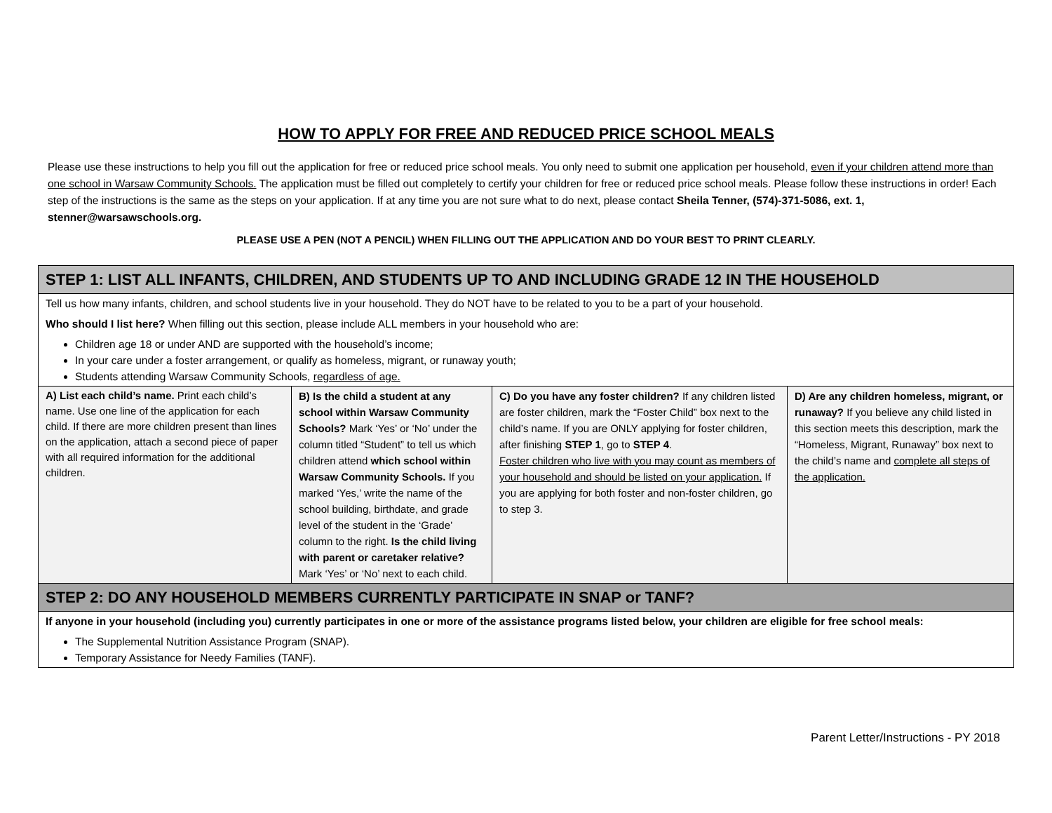HOW TO APPLY FOR FREE AND REDUCED PRICE SCHOOL MEALS
Please use these instructions to help you fill out the application for free or reduced price school meals. You only need to submit one application per household, even if your children attend more than one school in Warsaw Community Schools. The application must be filled out completely to certify your children for free or reduced price school meals. Please follow these instructions in order! Each step of the instructions is the same as the steps on your application. If at any time you are not sure what to do next, please contact Sheila Tenner, (574)-371-5086, ext. 1, stenner@warsawschools.org.
PLEASE USE A PEN (NOT A PENCIL) WHEN FILLING OUT THE APPLICATION AND DO YOUR BEST TO PRINT CLEARLY.
| STEP 1: LIST ALL INFANTS, CHILDREN, AND STUDENTS UP TO AND INCLUDING GRADE 12 IN THE HOUSEHOLD | | | |
| Tell us how many infants, children, and school students live in your household. They do NOT have to be related to you to be a part of your household. Who should I list here? When filling out this section, please include ALL members in your household who are: Children age 18 or under AND are supported with the household’s income; In your care under a foster arrangement, or qualify as homeless, migrant, or runaway youth; Students attending Warsaw Community Schools, regardless of age. | | | |
| A) List each child’s name. Print each child’s name. Use one line of the application for each child. If there are more children present than lines on the application, attach a second piece of paper with all required information for the additional children. | B) Is the child a student at any school within Warsaw Community Schools? Mark ‘Yes’ or ‘No’ under the column titled “Student” to tell us which children attend which school within Warsaw Community Schools. If you marked ‘Yes,’ write the name of the school building, birthdate, and grade level of the student in the ‘Grade’ column to the right. Is the child living with parent or caretaker relative? Mark ‘Yes’ or ‘No’ next to each child. | C) Do you have any foster children? If any children listed are foster children, mark the “Foster Child” box next to the child’s name. If you are ONLY applying for foster children, after finishing STEP 1 , go to STEP 4 . Foster children who live with you may count as members of your household and should be listed on your application. If you are applying for both foster and non-foster children, go to step 3. | D) Are any children homeless, migrant, or runaway? If you believe any child listed in this section meets this description, mark the “Homeless, Migrant, Runaway” box next to the child’s name and complete all steps of the application. |
| STEP 2: DO ANY HOUSEHOLD MEMBERS CURRENTLY PARTICIPATE IN SNAP or TANF? | | | |
| If anyone in your household (including you) currently participates in one or more of the assistance programs listed below, your children are eligible for free school meals: The Supplemental Nutrition Assistance Program (SNAP). Temporary Assistance for Needy Families (TANF). | | | |
Parent Letter/Instructions - PY 2018